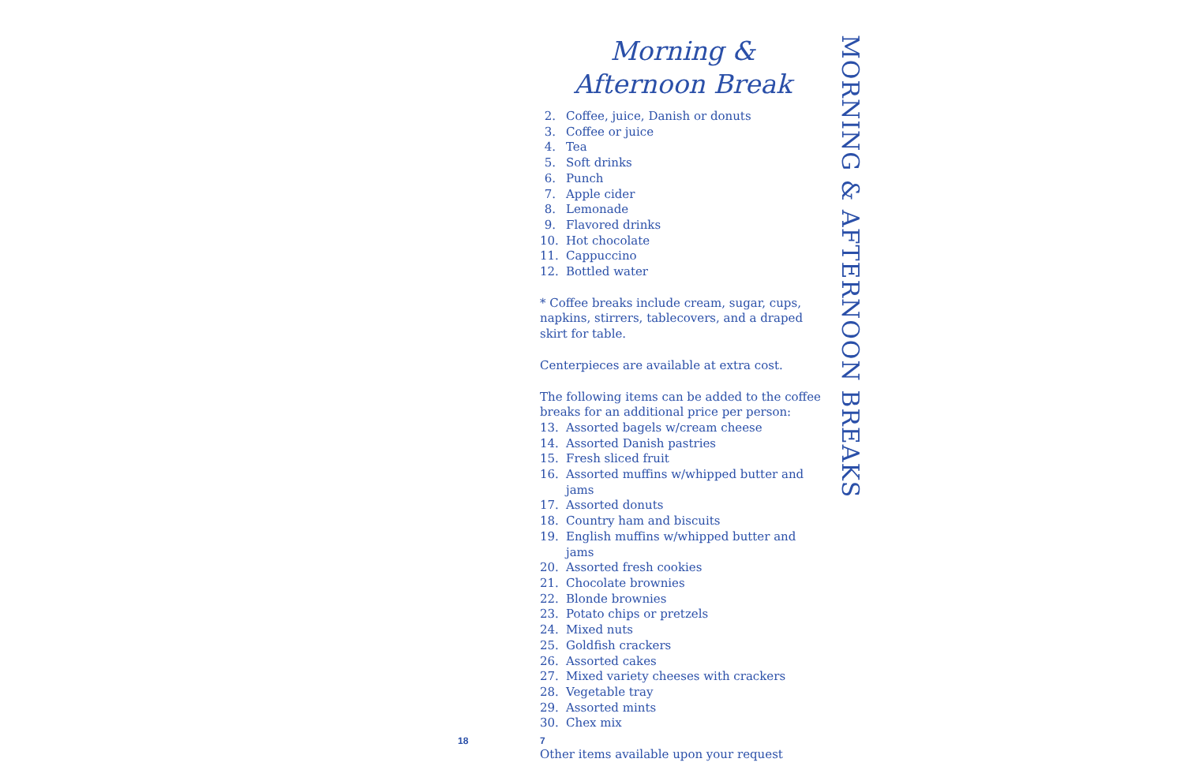Morning &
Afternoon Break
2. Coffee, juice, Danish or donuts
3. Coffee or juice
4. Tea
5. Soft drinks
6. Punch
7. Apple cider
8. Lemonade
9. Flavored drinks
10. Hot chocolate
11. Cappuccino
12. Bottled water
* Coffee breaks include cream, sugar, cups, napkins, stirrers, tablecovers, and a draped skirt for table.
Centerpieces are available at extra cost.
The following items can be added to the coffee breaks for an additional price per person:
13. Assorted bagels w/cream cheese
14. Assorted Danish pastries
15. Fresh sliced fruit
16. Assorted muffins w/whipped butter and jams
17. Assorted donuts
18. Country ham and biscuits
19. English muffins w/whipped butter and jams
20. Assorted fresh cookies
21. Chocolate brownies
22. Blonde brownies
23. Potato chips or pretzels
24. Mixed nuts
25. Goldfish crackers
26. Assorted cakes
27. Mixed variety cheeses with crackers
28. Vegetable tray
29. Assorted mints
30. Chex mix
Other items available upon your request
MORNING & AFTERNOON BREAKS
18 7